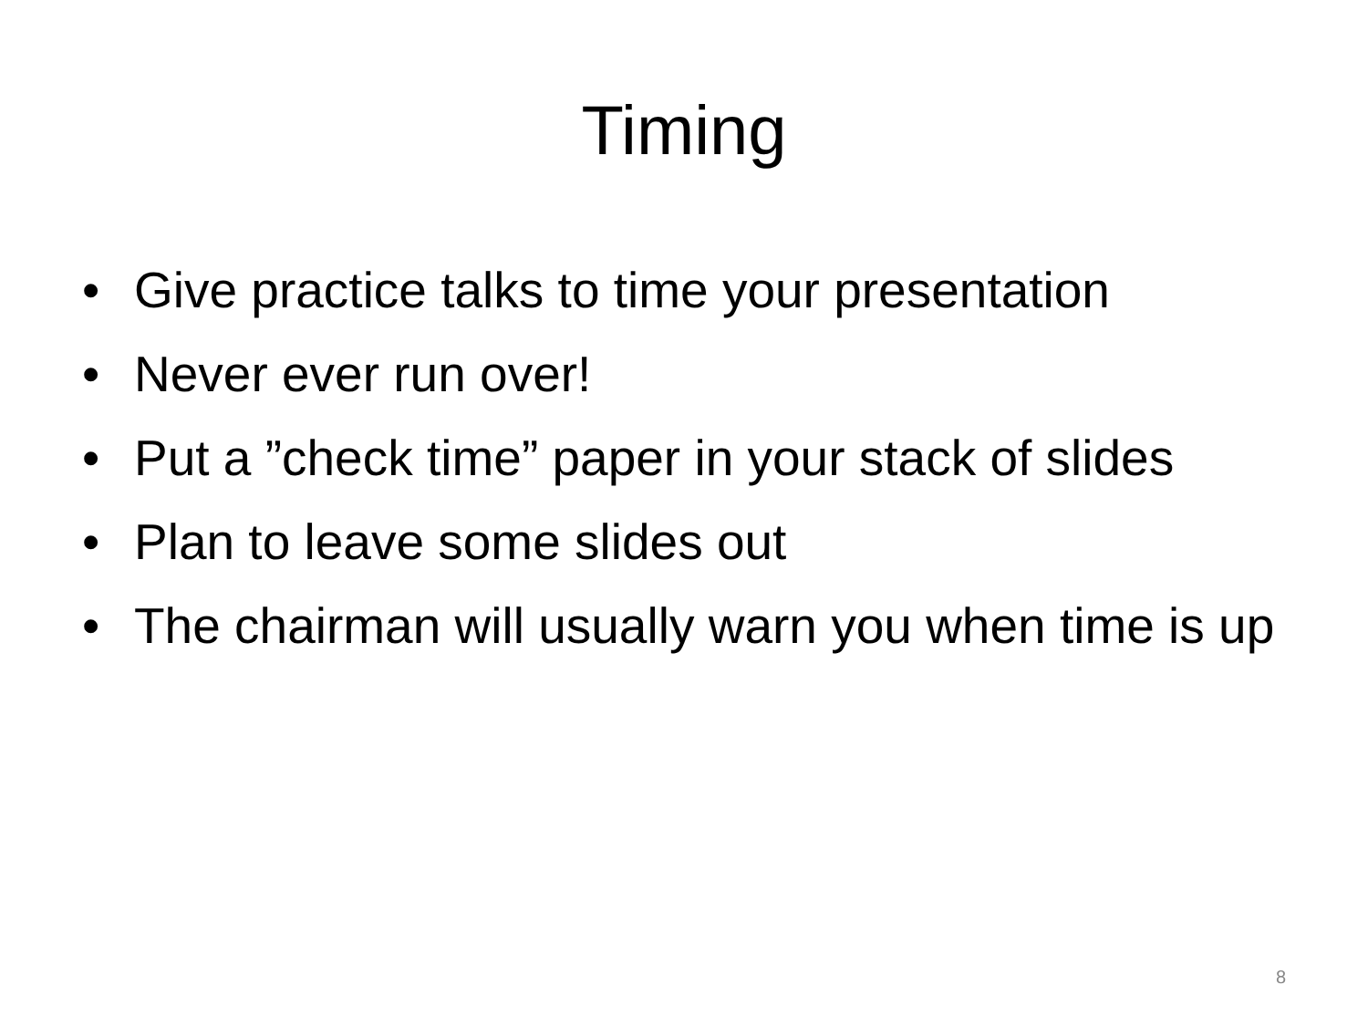Timing
• Give practice talks to time your presentation
• Never ever run over!
• Put a ”check time” paper in your stack of slides
• Plan to leave some slides out
• The chairman will usually warn you when time is up
8